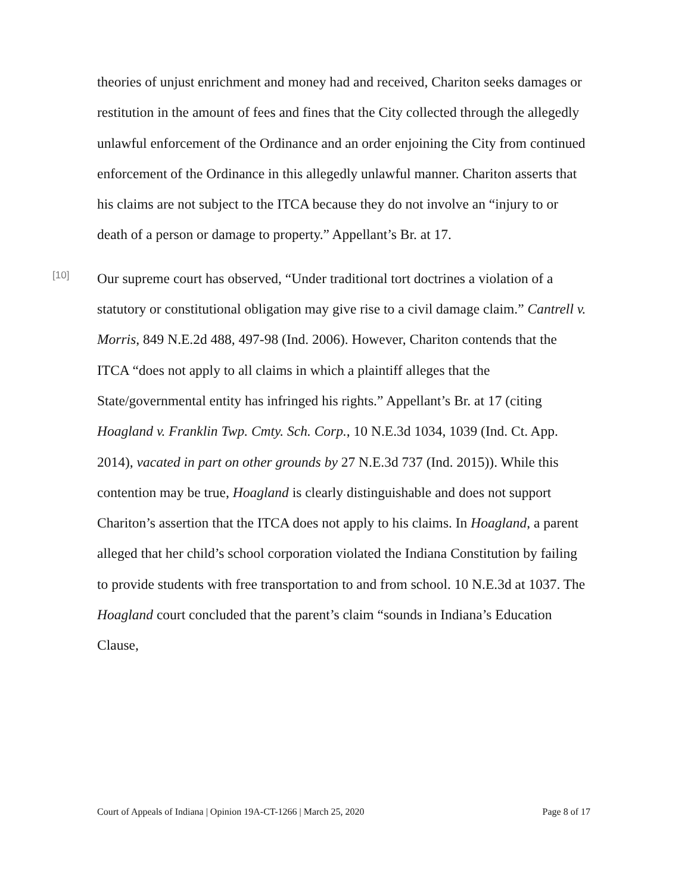theories of unjust enrichment and money had and received, Chariton seeks damages or restitution in the amount of fees and fines that the City collected through the allegedly unlawful enforcement of the Ordinance and an order enjoining the City from continued enforcement of the Ordinance in this allegedly unlawful manner. Chariton asserts that his claims are not subject to the ITCA because they do not involve an “injury to or death of a person or damage to property.” Appellant’s Br. at 17.
[10]
Our supreme court has observed, “Under traditional tort doctrines a violation of a statutory or constitutional obligation may give rise to a civil damage claim.” Cantrell v. Morris, 849 N.E.2d 488, 497-98 (Ind. 2006). However, Chariton contends that the ITCA “does not apply to all claims in which a plaintiff alleges that the State/governmental entity has infringed his rights.” Appellant’s Br. at 17 (citing Hoagland v. Franklin Twp. Cmty. Sch. Corp., 10 N.E.3d 1034, 1039 (Ind. Ct. App. 2014), vacated in part on other grounds by 27 N.E.3d 737 (Ind. 2015)). While this contention may be true, Hoagland is clearly distinguishable and does not support Chariton’s assertion that the ITCA does not apply to his claims. In Hoagland, a parent alleged that her child’s school corporation violated the Indiana Constitution by failing to provide students with free transportation to and from school. 10 N.E.3d at 1037. The Hoagland court concluded that the parent’s claim “sounds in Indiana’s Education Clause,
Court of Appeals of Indiana | Opinion 19A-CT-1266 | March 25, 2020 Page 8 of 17